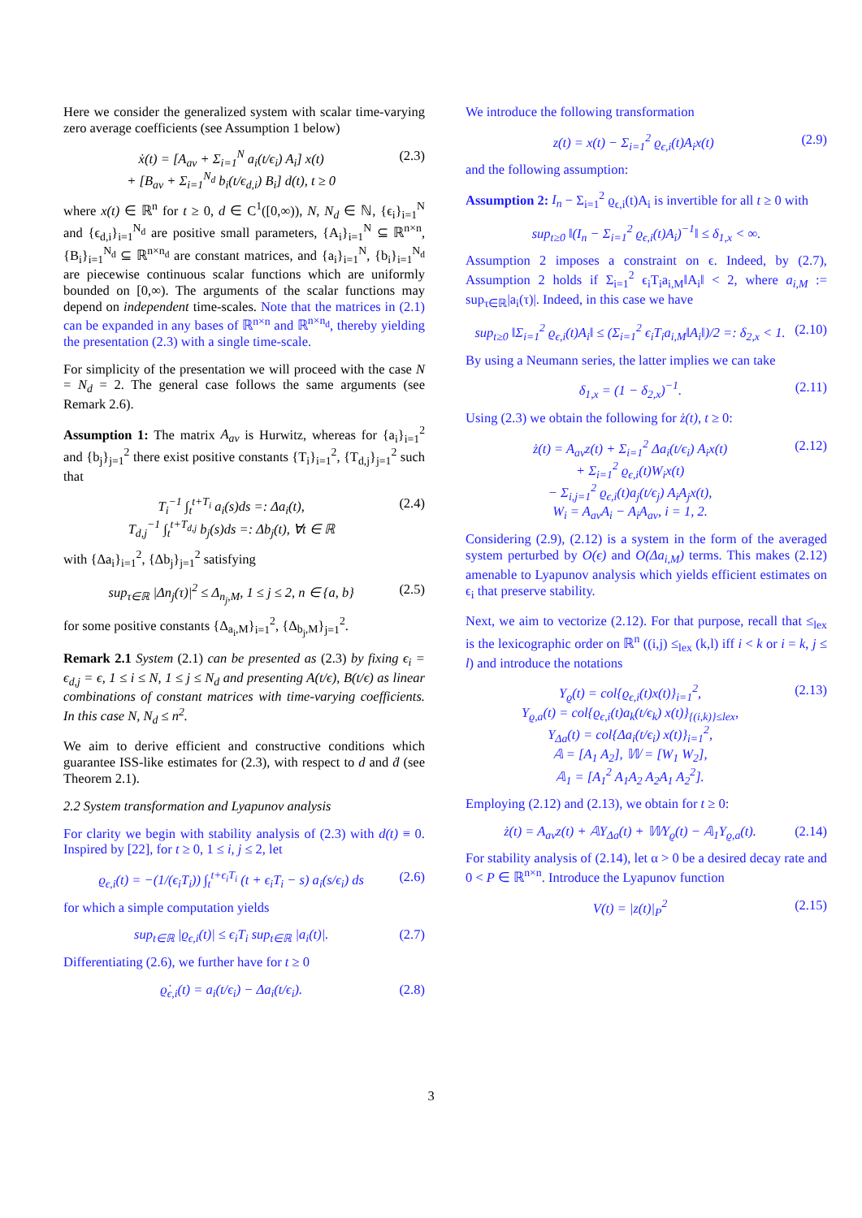Here we consider the generalized system with scalar time-varying zero average coefficients (see Assumption 1 below)
ẋ(t) = [A<sub>av</sub> + Σ<sub>i=1</sub><sup>N</sup> a<sub>i</sub>(t/ϵ<sub>i</sub>) A<sub>i</sub>] x(t)
+ [B<sub>av</sub> + Σ<sub>i=1</sub><sup>N<sub>d</sub></sup> b<sub>i</sub>(t/ϵ<sub>d,i</sub>) B<sub>i</sub>] d(t), t ≥ 0
(2.3)
where x(t) ∈ ℝ<sup>n</sup> for t ≥ 0, d ∈ C<sup>1</sup>([0,∞)), N, N<sub>d</sub> ∈ ℕ, {ϵ<sub>i</sub>}<sub>i=1</sub><sup>N</sup> and {ϵ<sub>d,i</sub>}<sub>i=1</sub><sup>N<sub>d</sub></sup> are positive small parameters, {A<sub>i</sub>}<sub>i=1</sub><sup>N</sup> ⊆ ℝ<sup>n×n</sup>, {B<sub>i</sub>}<sub>i=1</sub><sup>N<sub>d</sub></sup> ⊆ ℝ<sup>n×n<sub>d</sub></sup> are constant matrices, and {a<sub>i</sub>}<sub>i=1</sub><sup>N</sup>, {b<sub>i</sub>}<sub>i=1</sub><sup>N<sub>d</sub></sup> are piecewise continuous scalar functions which are uniformly bounded on [0,∞). The arguments of the scalar functions may depend on independent time-scales. Note that the matrices in (2.1) can be expanded in any bases of ℝ<sup>n×n</sup> and ℝ<sup>n×n<sub>d</sub></sup>, thereby yielding the presentation (2.3) with a single time-scale.
For simplicity of the presentation we will proceed with the case N = N<sub>d</sub> = 2. The general case follows the same arguments (see Remark 2.6).
Assumption 1: The matrix A<sub>av</sub> is Hurwitz, whereas for {a<sub>i</sub>}<sub>i=1</sub><sup>2</sup> and {b<sub>j</sub>}<sub>j=1</sub><sup>2</sup> there exist positive constants {T<sub>i</sub>}<sub>i=1</sub><sup>2</sup>, {T<sub>d,j</sub>}<sub>j=1</sub><sup>2</sup> such that
T<sub>i</sub><sup>−1</sup> ∫<sub>t</sub><sup>t+T<sub>i</sub></sup> a<sub>i</sub>(s)ds =: Δa<sub>i</sub>(t),
T<sub>d,j</sub><sup>−1</sup> ∫<sub>t</sub><sup>t+T<sub>d,j</sub></sup> b<sub>j</sub>(s)ds =: Δb<sub>j</sub>(t), ∀t ∈ ℝ
(2.4)
with {Δa<sub>i</sub>}<sub>i=1</sub><sup>2</sup>, {Δb<sub>j</sub>}<sub>j=1</sub><sup>2</sup> satisfying
sup<sub>τ∈ℝ</sub> |Δn<sub>j</sub>(τ)|<sup>2</sup> ≤ Δ<sub>n<sub>j</sub>,M</sub>, 1 ≤ j ≤ 2, n ∈ {a, b}
(2.5)
for some positive constants {Δ<sub>a<sub>i</sub>,M</sub>}<sub>i=1</sub><sup>2</sup>, {Δ<sub>b<sub>j</sub>,M</sub>}<sub>j=1</sub><sup>2</sup>.
Remark 2.1 System (2.1) can be presented as (2.3) by fixing ϵ<sub>i</sub> = ϵ<sub>d,j</sub> = ϵ, 1 ≤ i ≤ N, 1 ≤ j ≤ N<sub>d</sub> and presenting A(t/ϵ), B(t/ϵ) as linear combinations of constant matrices with time-varying coefficients. In this case N, N<sub>d</sub> ≤ n<sup>2</sup>.
We aim to derive efficient and constructive conditions which guarantee ISS-like estimates for (2.3), with respect to d and ḋ (see Theorem 2.1).
2.2 System transformation and Lyapunov analysis
For clarity we begin with stability analysis of (2.3) with d(t) ≡ 0. Inspired by [22], for t ≥ 0, 1 ≤ i, j ≤ 2, let
ϱ<sub>ϵ,i</sub>(t) = −(1/(ϵ<sub>i</sub>T<sub>i</sub>)) ∫<sub>t</sub><sup>t+ϵ<sub>i</sub>T<sub>i</sub></sup> (t + ϵ<sub>i</sub>T<sub>i</sub> − s) a<sub>i</sub>(s/ϵ<sub>i</sub>) ds
(2.6)
for which a simple computation yields
sup<sub>t∈ℝ</sub> |ϱ<sub>ϵ,i</sub>(t)| ≤ ϵ<sub>i</sub>T<sub>i</sub> sup<sub>t∈ℝ</sub> |a<sub>i</sub>(t)|.
(2.7)
Differentiating (2.6), we further have for t ≥ 0
ϱ̇<sub>ϵ,i</sub>(t) = a<sub>i</sub>(t/ϵ<sub>i</sub>) − Δa<sub>i</sub>(t/ϵ<sub>i</sub>).
(2.8)
We introduce the following transformation
z(t) = x(t) − Σ<sub>i=1</sub><sup>2</sup> ϱ<sub>ϵ,i</sub>(t)A<sub>i</sub>x(t)
(2.9)
and the following assumption:
Assumption 2: I<sub>n</sub> − Σ<sub>i=1</sub><sup>2</sup> ϱ<sub>ϵ,i</sub>(t)A<sub>i</sub> is invertible for all t ≥ 0 with
sup<sub>t≥0</sub> ‖(I<sub>n</sub> − Σ<sub>i=1</sub><sup>2</sup> ϱ<sub>ϵ,i</sub>(t)A<sub>i</sub>)<sup>−1</sup>‖ ≤ δ<sub>1,x</sub> < ∞.
Assumption 2 imposes a constraint on ϵ. Indeed, by (2.7), Assumption 2 holds if Σ<sub>i=1</sub><sup>2</sup> ϵ<sub>i</sub>T<sub>i</sub>a<sub>i,M</sub>‖A<sub>i</sub>‖ < 2, where a<sub>i,M</sub> := sup<sub>τ∈ℝ</sub>|a<sub>i</sub>(τ)|. Indeed, in this case we have
sup<sub>t≥0</sub> ‖Σ<sub>i=1</sub><sup>2</sup> ϱ<sub>ϵ,i</sub>(t)A<sub>i</sub>‖ ≤ (Σ<sub>i=1</sub><sup>2</sup> ϵ<sub>i</sub>T<sub>i</sub>a<sub>i,M</sub>‖A<sub>i</sub>‖)/2 =: δ<sub>2,x</sub> < 1.
(2.10)
By using a Neumann series, the latter implies we can take
δ<sub>1,x</sub> = (1 − δ<sub>2,x</sub>)<sup>−1</sup>. (2.11)
Using (2.3) we obtain the following for ż(t), t ≥ 0:
ż(t) = A<sub>av</sub>z(t) + Σ<sub>i=1</sub><sup>2</sup> Δa<sub>i</sub>(t/ϵ<sub>i</sub>) A<sub>i</sub>x(t)
+ Σ<sub>i=1</sub><sup>2</sup> ϱ<sub>ϵ,i</sub>(t)W<sub>i</sub>x(t)
− Σ<sub>i,j=1</sub><sup>2</sup> ϱ<sub>ϵ,i</sub>(t)a<sub>j</sub>(t/ϵ<sub>j</sub>) A<sub>i</sub>A<sub>j</sub>x(t),
W<sub>i</sub> = A<sub>av</sub>A<sub>i</sub> − A<sub>i</sub>A<sub>av</sub>, i = 1, 2.
(2.12)
Considering (2.9), (2.12) is a system in the form of the averaged system perturbed by O(ϵ) and O(Δa<sub>i,M</sub>) terms. This makes (2.12) amenable to Lyapunov analysis which yields efficient estimates on ϵ<sub>i</sub> that preserve stability.
Next, we aim to vectorize (2.12). For that purpose, recall that ≤<sub>lex</sub> is the lexicographic order on ℝ<sup>n</sup> ((i,j) ≤<sub>lex</sub> (k,l) iff i < k or i = k, j ≤ l) and introduce the notations
Υ<sub>ϱ</sub>(t) = col{ϱ<sub>ϵ,i</sub>(t)x(t)}<sub>i=1</sub><sup>2</sup>,
Υ<sub>ϱ,a</sub>(t) = col{ϱ<sub>ϵ,i</sub>(t)a<sub>k</sub>(t/ϵ<sub>k</sub>) x(t)}<sub>{(i,k)}≤lex</sub>,
Υ<sub>Δa</sub>(t) = col{Δa<sub>i</sub>(t/ϵ<sub>i</sub>) x(t)}<sub>i=1</sub><sup>2</sup>,
𝔸 = [A<sub>1</sub> A<sub>2</sub>], 𝕎 = [W<sub>1</sub> W<sub>2</sub>],
𝔸<sub>1</sub> = [A<sub>1</sub><sup>2</sup> A<sub>1</sub>A<sub>2</sub> A<sub>2</sub>A<sub>1</sub> A<sub>2</sub><sup>2</sup>].
(2.13)
Employing (2.12) and (2.13), we obtain for t ≥ 0:
ż(t) = A<sub>av</sub>z(t) + 𝔸Υ<sub>Δa</sub>(t) + 𝕎Υ<sub>ϱ</sub>(t) − 𝔸<sub>1</sub>Υ<sub>ϱ,a</sub>(t).
(2.14)
For stability analysis of (2.14), let α > 0 be a desired decay rate and 0 < P ∈ ℝ<sup>n×n</sup>. Introduce the Lyapunov function
V(t) = |z(t)|<sub>P</sub><sup>2</sup> (2.15)
3